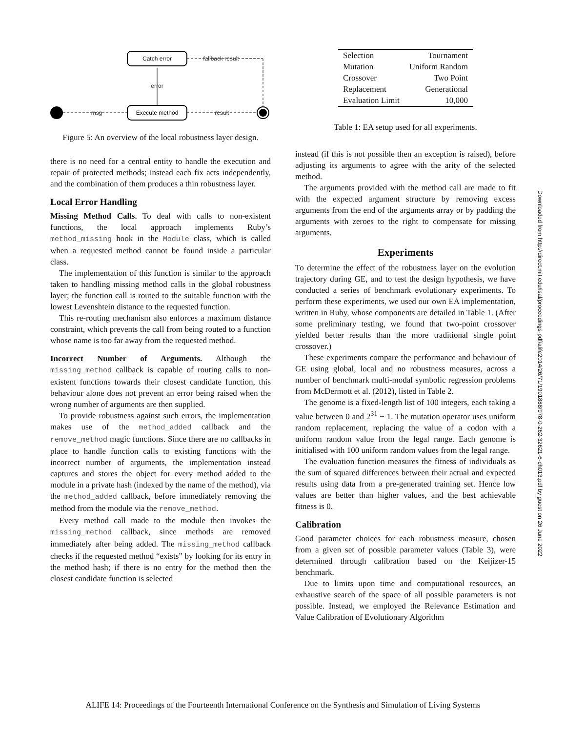Catch error
Execute method
msg
result
fallback result
error
Figure 5: An overview of the local robustness layer design.
there is no need for a central entity to handle the execution and repair of protected methods; instead each fix acts independently, and the combination of them produces a thin robustness layer.
Local Error Handling
Missing Method Calls. To deal with calls to non-existent functions, the local approach implements Ruby’s method_missing hook in the Module class, which is called when a requested method cannot be found inside a particular class.
The implementation of this function is similar to the approach taken to handling missing method calls in the global robustness layer; the function call is routed to the suitable function with the lowest Levenshtein distance to the requested function.
This re-routing mechanism also enforces a maximum distance constraint, which prevents the call from being routed to a function whose name is too far away from the requested method.
Incorrect Number of Arguments. Although the missing_method callback is capable of routing calls to non-existent functions towards their closest candidate function, this behaviour alone does not prevent an error being raised when the wrong number of arguments are then supplied.
To provide robustness against such errors, the implementation makes use of the method_added callback and the remove_method magic functions. Since there are no callbacks in place to handle function calls to existing functions with the incorrect number of arguments, the implementation instead captures and stores the object for every method added to the module in a private hash (indexed by the name of the method), via the method_added callback, before immediately removing the method from the module via the remove_method.
Every method call made to the module then invokes the missing_method callback, since methods are removed immediately after being added. The missing_method callback checks if the requested method “exists” by looking for its entry in the method hash; if there is no entry for the method then the closest candidate function is selected
| Selection | Tournament |
| Mutation | Uniform Random |
| Crossover | Two Point |
| Replacement | Generational |
| Evaluation Limit | 10,000 |
Table 1: EA setup used for all experiments.
instead (if this is not possible then an exception is raised), before adjusting its arguments to agree with the arity of the selected method.
The arguments provided with the method call are made to fit with the expected argument structure by removing excess arguments from the end of the arguments array or by padding the arguments with zeroes to the right to compensate for missing arguments.
Experiments
To determine the effect of the robustness layer on the evolution trajectory during GE, and to test the design hypothesis, we have conducted a series of benchmark evolutionary experiments. To perform these experiments, we used our own EA implementation, written in Ruby, whose components are detailed in Table 1. (After some preliminary testing, we found that two-point crossover yielded better results than the more traditional single point crossover.)
These experiments compare the performance and behaviour of GE using global, local and no robustness measures, across a number of benchmark multi-modal symbolic regression problems from McDermott et al. (2012), listed in Table 2.
The genome is a fixed-length list of 100 integers, each taking a value between 0 and 2<sup>31</sup> − 1. The mutation operator uses uniform random replacement, replacing the value of a codon with a uniform random value from the legal range. Each genome is initialised with 100 uniform random values from the legal range.
The evaluation function measures the fitness of individuals as the sum of squared differences between their actual and expected results using data from a pre-generated training set. Hence low values are better than higher values, and the best achievable fitness is 0.
Calibration
Good parameter choices for each robustness measure, chosen from a given set of possible parameter values (Table 3), were determined through calibration based on the Keijizer-15 benchmark.
Due to limits upon time and computational resources, an exhaustive search of the space of all possible parameters is not possible. Instead, we employed the Relevance Estimation and Value Calibration of Evolutionary Algorithm
Downloaded from http://direct.mit.edu/isal/proceedings-pdf/alife2014/26/71/1901888/978-0-262-32621-6-ch013.pdf by guest on 26 June 2022
ALIFE 14: Proceedings of the Fourteenth International Conference on the Synthesis and Simulation of Living Systems